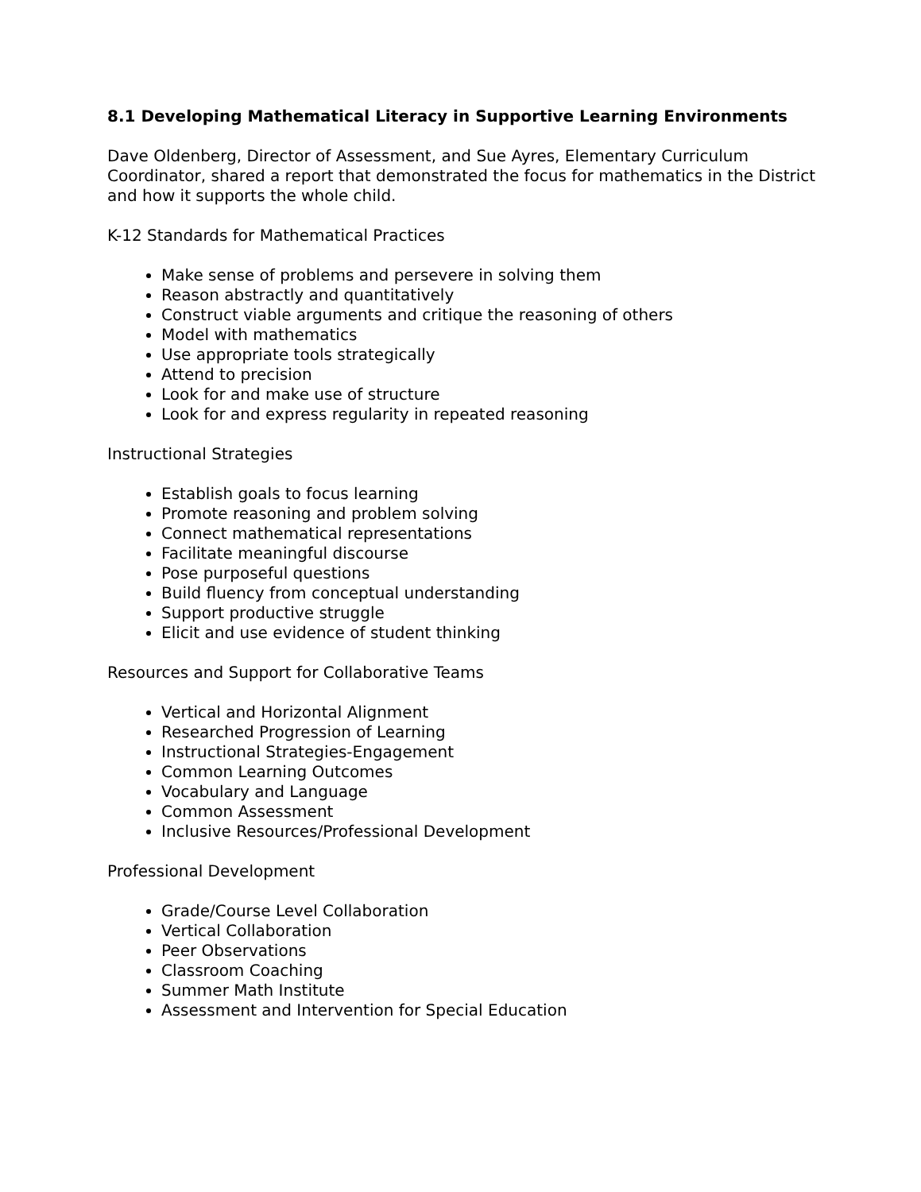8.1 Developing Mathematical Literacy in Supportive Learning Environments
Dave Oldenberg, Director of Assessment, and Sue Ayres, Elementary Curriculum Coordinator, shared a report that demonstrated the focus for mathematics in the District and how it supports the whole child.
K-12 Standards for Mathematical Practices
Make sense of problems and persevere in solving them
Reason abstractly and quantitatively
Construct viable arguments and critique the reasoning of others
Model with mathematics
Use appropriate tools strategically
Attend to precision
Look for and make use of structure
Look for and express regularity in repeated reasoning
Instructional Strategies
Establish goals to focus learning
Promote reasoning and problem solving
Connect mathematical representations
Facilitate meaningful discourse
Pose purposeful questions
Build fluency from conceptual understanding
Support productive struggle
Elicit and use evidence of student thinking
Resources and Support for Collaborative Teams
Vertical and Horizontal Alignment
Researched Progression of Learning
Instructional Strategies-Engagement
Common Learning Outcomes
Vocabulary and Language
Common Assessment
Inclusive Resources/Professional Development
Professional Development
Grade/Course Level Collaboration
Vertical Collaboration
Peer Observations
Classroom Coaching
Summer Math Institute
Assessment and Intervention for Special Education